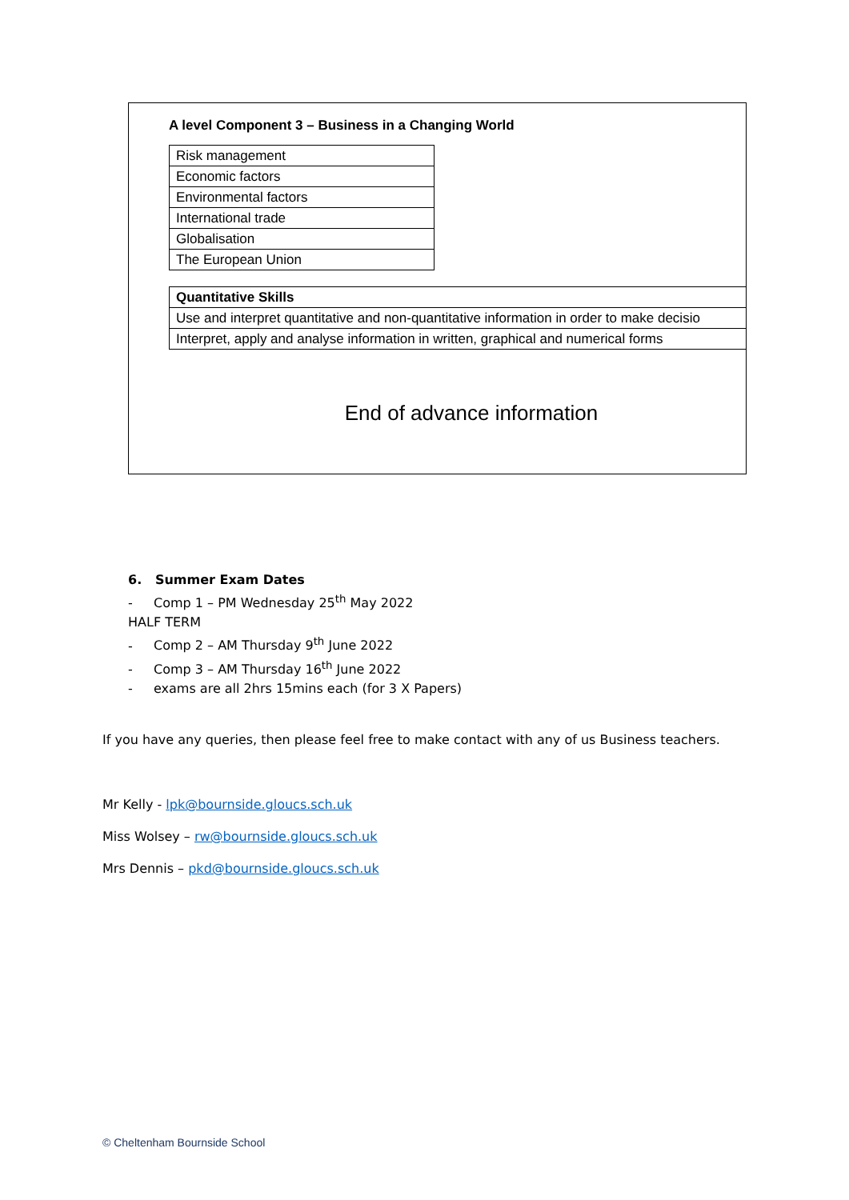A level Component 3 – Business in a Changing World
| Risk management |
| Economic factors |
| Environmental factors |
| International trade |
| Globalisation |
| The European Union |
| Quantitative Skills |
| --- |
| Use and interpret quantitative and non-quantitative information in order to make decisio |
| Interpret, apply and analyse information in written, graphical and numerical forms |
End of advance information
6. Summer Exam Dates
- Comp 1 – PM Wednesday 25<sup>th</sup> May 2022
HALF TERM
- Comp 2 – AM Thursday 9<sup>th</sup> June 2022
- Comp 3 – AM Thursday 16<sup>th</sup> June 2022
- exams are all 2hrs 15mins each (for 3 X Papers)
If you have any queries, then please feel free to make contact with any of us Business teachers.
Mr Kelly - lpk@bournside.gloucs.sch.uk
Miss Wolsey – rw@bournside.gloucs.sch.uk
Mrs Dennis – pkd@bournside.gloucs.sch.uk
© Cheltenham Bournside School